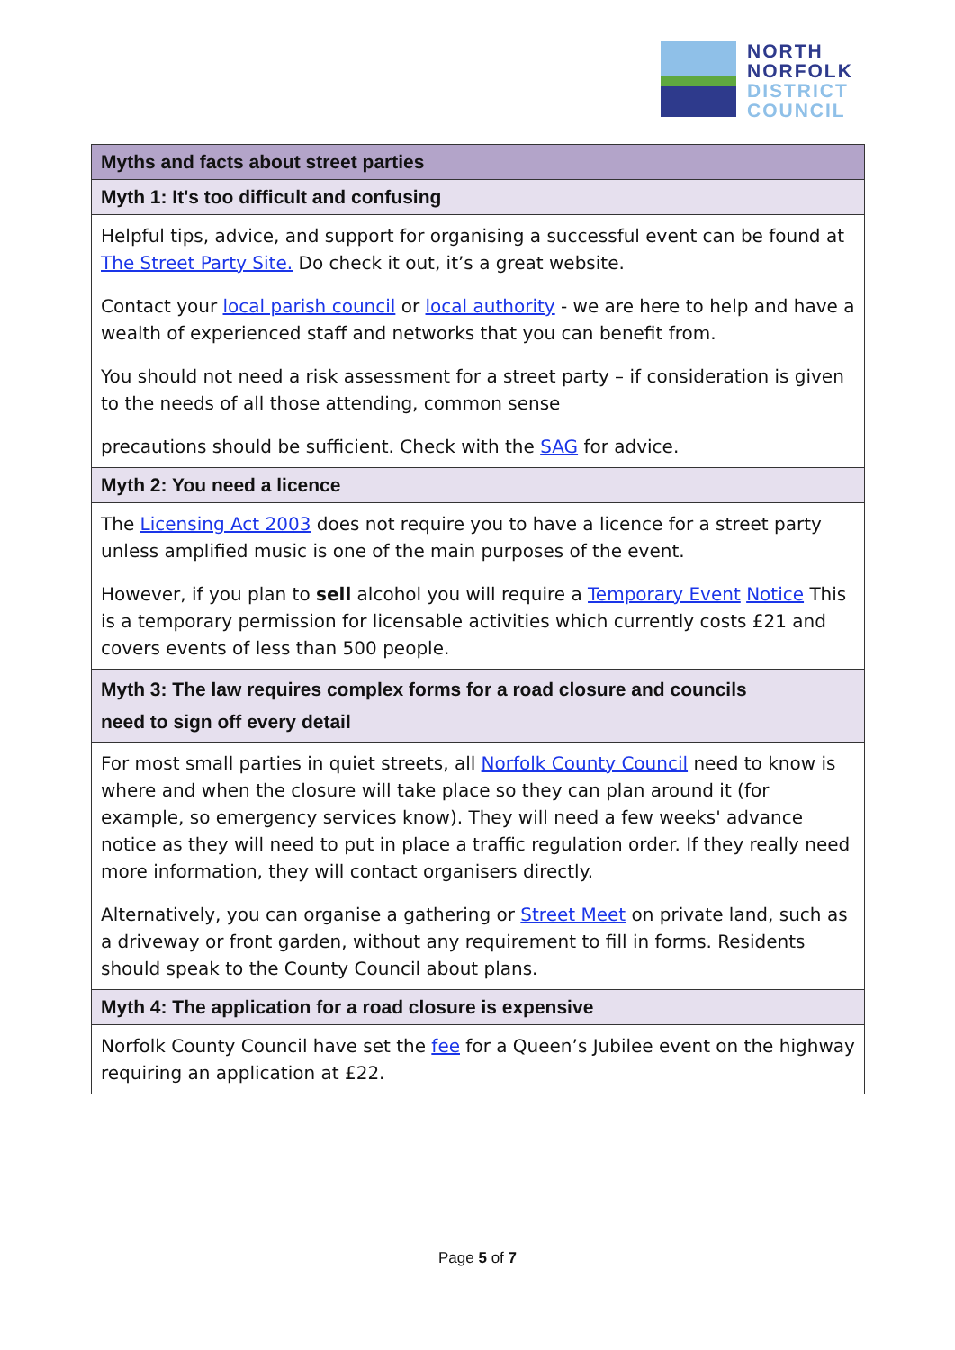NORTH
NORFOLK
DISTRICT
COUNCIL
| Myths and facts about street parties |
| --- |
| Myth 1: It's too difficult and confusing |
| Helpful tips, advice, and support for organising a successful event can be found at The Street Party Site. Do check it out, it’s a great website. Contact your local parish council or local authority - we are here to help and have a wealth of experienced staff and networks that you can benefit from. You should not need a risk assessment for a street party – if consideration is given to the needs of all those attending, common sense precautions should be sufficient. Check with the SAG for advice. |
| Myth 2: You need a licence |
| The Licensing Act 2003 does not require you to have a licence for a street party unless amplified music is one of the main purposes of the event. However, if you plan to sell alcohol you will require a Temporary Event Notice This is a temporary permission for licensable activities which currently costs £21 and covers events of less than 500 people. |
| Myth 3: The law requires complex forms for a road closure and councils need to sign off every detail |
| For most small parties in quiet streets, all Norfolk County Council need to know is where and when the closure will take place so they can plan around it (for example, so emergency services know). They will need a few weeks' advance notice as they will need to put in place a traffic regulation order. If they really need more information, they will contact organisers directly. Alternatively, you can organise a gathering or Street Meet on private land, such as a driveway or front garden, without any requirement to fill in forms. Residents should speak to the County Council about plans. |
| Myth 4: The application for a road closure is expensive |
| Norfolk County Council have set the fee for a Queen’s Jubilee event on the highway requiring an application at £22. |
Page 5 of 7